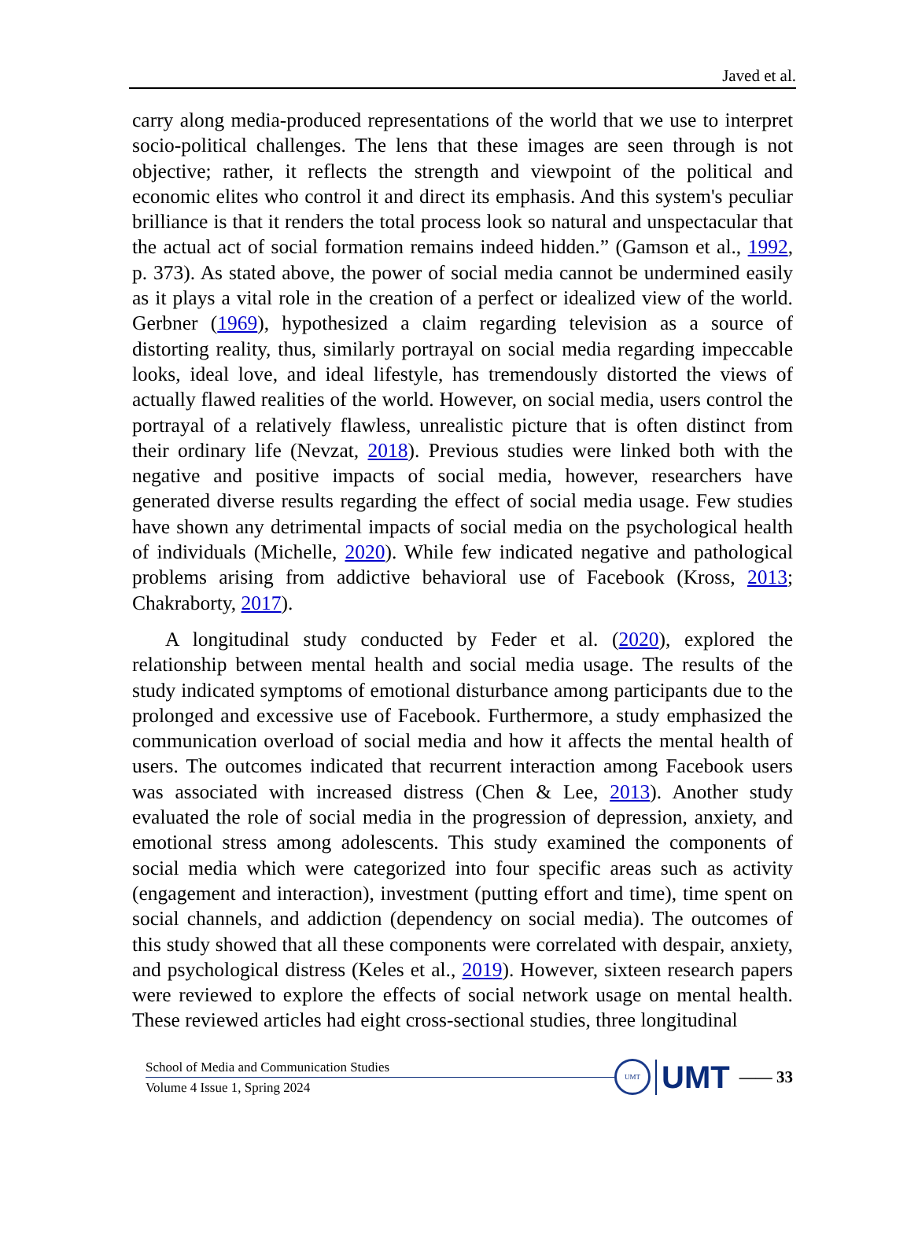Javed et al.
carry along media-produced representations of the world that we use to interpret socio-political challenges. The lens that these images are seen through is not objective; rather, it reflects the strength and viewpoint of the political and economic elites who control it and direct its emphasis. And this system's peculiar brilliance is that it renders the total process look so natural and unspectacular that the actual act of social formation remains indeed hidden.” (Gamson et al., 1992, p. 373). As stated above, the power of social media cannot be undermined easily as it plays a vital role in the creation of a perfect or idealized view of the world. Gerbner (1969), hypothesized a claim regarding television as a source of distorting reality, thus, similarly portrayal on social media regarding impeccable looks, ideal love, and ideal lifestyle, has tremendously distorted the views of actually flawed realities of the world. However, on social media, users control the portrayal of a relatively flawless, unrealistic picture that is often distinct from their ordinary life (Nevzat, 2018). Previous studies were linked both with the negative and positive impacts of social media, however, researchers have generated diverse results regarding the effect of social media usage. Few studies have shown any detrimental impacts of social media on the psychological health of individuals (Michelle, 2020). While few indicated negative and pathological problems arising from addictive behavioral use of Facebook (Kross, 2013; Chakraborty, 2017).
A longitudinal study conducted by Feder et al. (2020), explored the relationship between mental health and social media usage. The results of the study indicated symptoms of emotional disturbance among participants due to the prolonged and excessive use of Facebook. Furthermore, a study emphasized the communication overload of social media and how it affects the mental health of users. The outcomes indicated that recurrent interaction among Facebook users was associated with increased distress (Chen & Lee, 2013). Another study evaluated the role of social media in the progression of depression, anxiety, and emotional stress among adolescents. This study examined the components of social media which were categorized into four specific areas such as activity (engagement and interaction), investment (putting effort and time), time spent on social channels, and addiction (dependency on social media). The outcomes of this study showed that all these components were correlated with despair, anxiety, and psychological distress (Keles et al., 2019). However, sixteen research papers were reviewed to explore the effects of social network usage on mental health. These reviewed articles had eight cross-sectional studies, three longitudinal
School of Media and Communication Studies
Volume 4 Issue 1, Spring 2024
UMT
UMT
—— 33